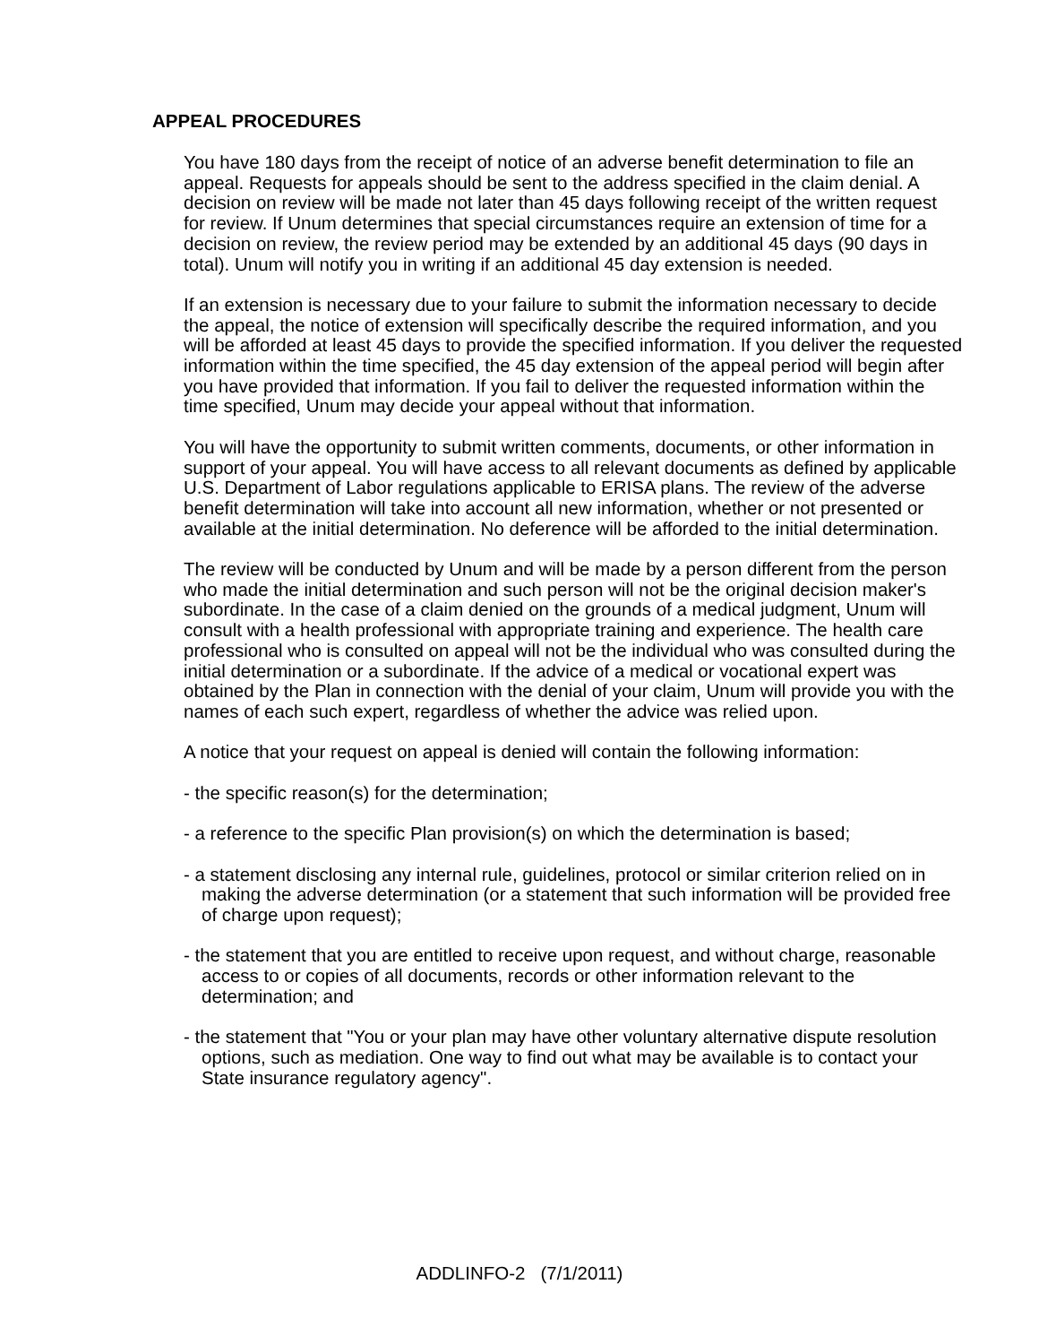APPEAL PROCEDURES
You have 180 days from the receipt of notice of an adverse benefit determination to file an appeal. Requests for appeals should be sent to the address specified in the claim denial. A decision on review will be made not later than 45 days following receipt of the written request for review. If Unum determines that special circumstances require an extension of time for a decision on review, the review period may be extended by an additional 45 days (90 days in total). Unum will notify you in writing if an additional 45 day extension is needed.
If an extension is necessary due to your failure to submit the information necessary to decide the appeal, the notice of extension will specifically describe the required information, and you will be afforded at least 45 days to provide the specified information. If you deliver the requested information within the time specified, the 45 day extension of the appeal period will begin after you have provided that information. If you fail to deliver the requested information within the time specified, Unum may decide your appeal without that information.
You will have the opportunity to submit written comments, documents, or other information in support of your appeal. You will have access to all relevant documents as defined by applicable U.S. Department of Labor regulations applicable to ERISA plans. The review of the adverse benefit determination will take into account all new information, whether or not presented or available at the initial determination. No deference will be afforded to the initial determination.
The review will be conducted by Unum and will be made by a person different from the person who made the initial determination and such person will not be the original decision maker's subordinate. In the case of a claim denied on the grounds of a medical judgment, Unum will consult with a health professional with appropriate training and experience. The health care professional who is consulted on appeal will not be the individual who was consulted during the initial determination or a subordinate. If the advice of a medical or vocational expert was obtained by the Plan in connection with the denial of your claim, Unum will provide you with the names of each such expert, regardless of whether the advice was relied upon.
A notice that your request on appeal is denied will contain the following information:
- the specific reason(s) for the determination;
- a reference to the specific Plan provision(s) on which the determination is based;
- a statement disclosing any internal rule, guidelines, protocol or similar criterion relied on in making the adverse determination (or a statement that such information will be provided free of charge upon request);
- the statement that you are entitled to receive upon request, and without charge, reasonable access to or copies of all documents, records or other information relevant to the determination; and
- the statement that "You or your plan may have other voluntary alternative dispute resolution options, such as mediation. One way to find out what may be available is to contact your State insurance regulatory agency".
ADDLINFO-2 (7/1/2011)